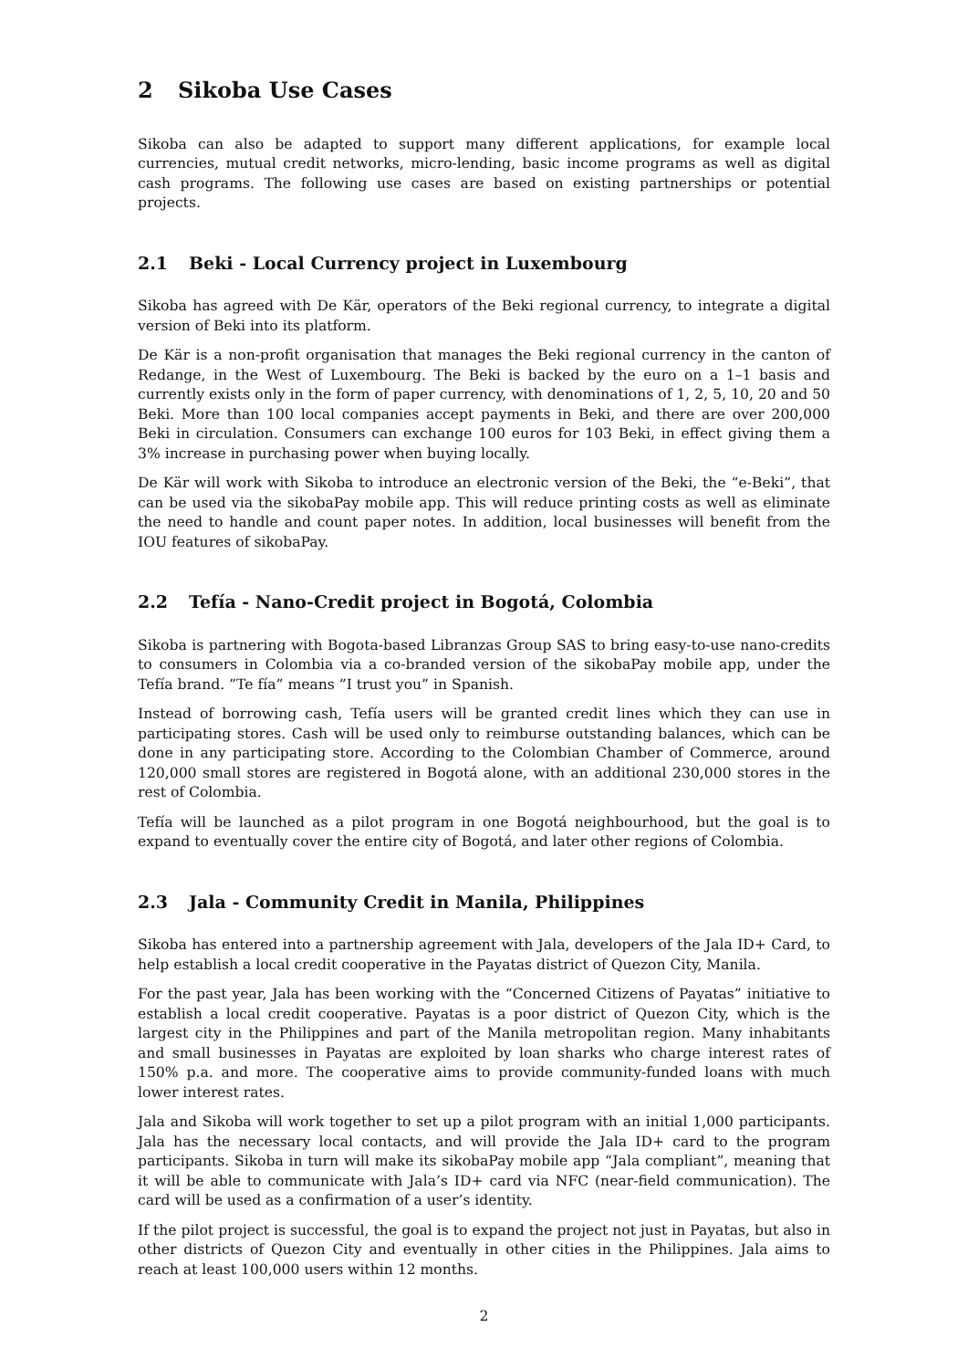2 Sikoba Use Cases
Sikoba can also be adapted to support many different applications, for example local currencies, mutual credit networks, micro-lending, basic income programs as well as digital cash programs. The following use cases are based on existing partnerships or potential projects.
2.1 Beki - Local Currency project in Luxembourg
Sikoba has agreed with De Kär, operators of the Beki regional currency, to integrate a digital version of Beki into its platform.
De Kär is a non-profit organisation that manages the Beki regional currency in the canton of Redange, in the West of Luxembourg. The Beki is backed by the euro on a 1–1 basis and currently exists only in the form of paper currency, with denominations of 1, 2, 5, 10, 20 and 50 Beki. More than 100 local companies accept payments in Beki, and there are over 200,000 Beki in circulation. Consumers can exchange 100 euros for 103 Beki, in effect giving them a 3% increase in purchasing power when buying locally.
De Kär will work with Sikoba to introduce an electronic version of the Beki, the “e-Beki”, that can be used via the sikobaPay mobile app. This will reduce printing costs as well as eliminate the need to handle and count paper notes. In addition, local businesses will benefit from the IOU features of sikobaPay.
2.2 Tefía - Nano-Credit project in Bogotá, Colombia
Sikoba is partnering with Bogota-based Libranzas Group SAS to bring easy-to-use nano-credits to consumers in Colombia via a co-branded version of the sikobaPay mobile app, under the Tefía brand. ”Te fía” means ”I trust you” in Spanish.
Instead of borrowing cash, Tefía users will be granted credit lines which they can use in participating stores. Cash will be used only to reimburse outstanding balances, which can be done in any participating store. According to the Colombian Chamber of Commerce, around 120,000 small stores are registered in Bogotá alone, with an additional 230,000 stores in the rest of Colombia.
Tefía will be launched as a pilot program in one Bogotá neighbourhood, but the goal is to expand to eventually cover the entire city of Bogotá, and later other regions of Colombia.
2.3 Jala - Community Credit in Manila, Philippines
Sikoba has entered into a partnership agreement with Jala, developers of the Jala ID+ Card, to help establish a local credit cooperative in the Payatas district of Quezon City, Manila.
For the past year, Jala has been working with the “Concerned Citizens of Payatas” initiative to establish a local credit cooperative. Payatas is a poor district of Quezon City, which is the largest city in the Philippines and part of the Manila metropolitan region. Many inhabitants and small businesses in Payatas are exploited by loan sharks who charge interest rates of 150% p.a. and more. The cooperative aims to provide community-funded loans with much lower interest rates.
Jala and Sikoba will work together to set up a pilot program with an initial 1,000 participants. Jala has the necessary local contacts, and will provide the Jala ID+ card to the program participants. Sikoba in turn will make its sikobaPay mobile app “Jala compliant”, meaning that it will be able to communicate with Jala’s ID+ card via NFC (near-field communication). The card will be used as a confirmation of a user’s identity.
If the pilot project is successful, the goal is to expand the project not just in Payatas, but also in other districts of Quezon City and eventually in other cities in the Philippines. Jala aims to reach at least 100,000 users within 12 months.
2